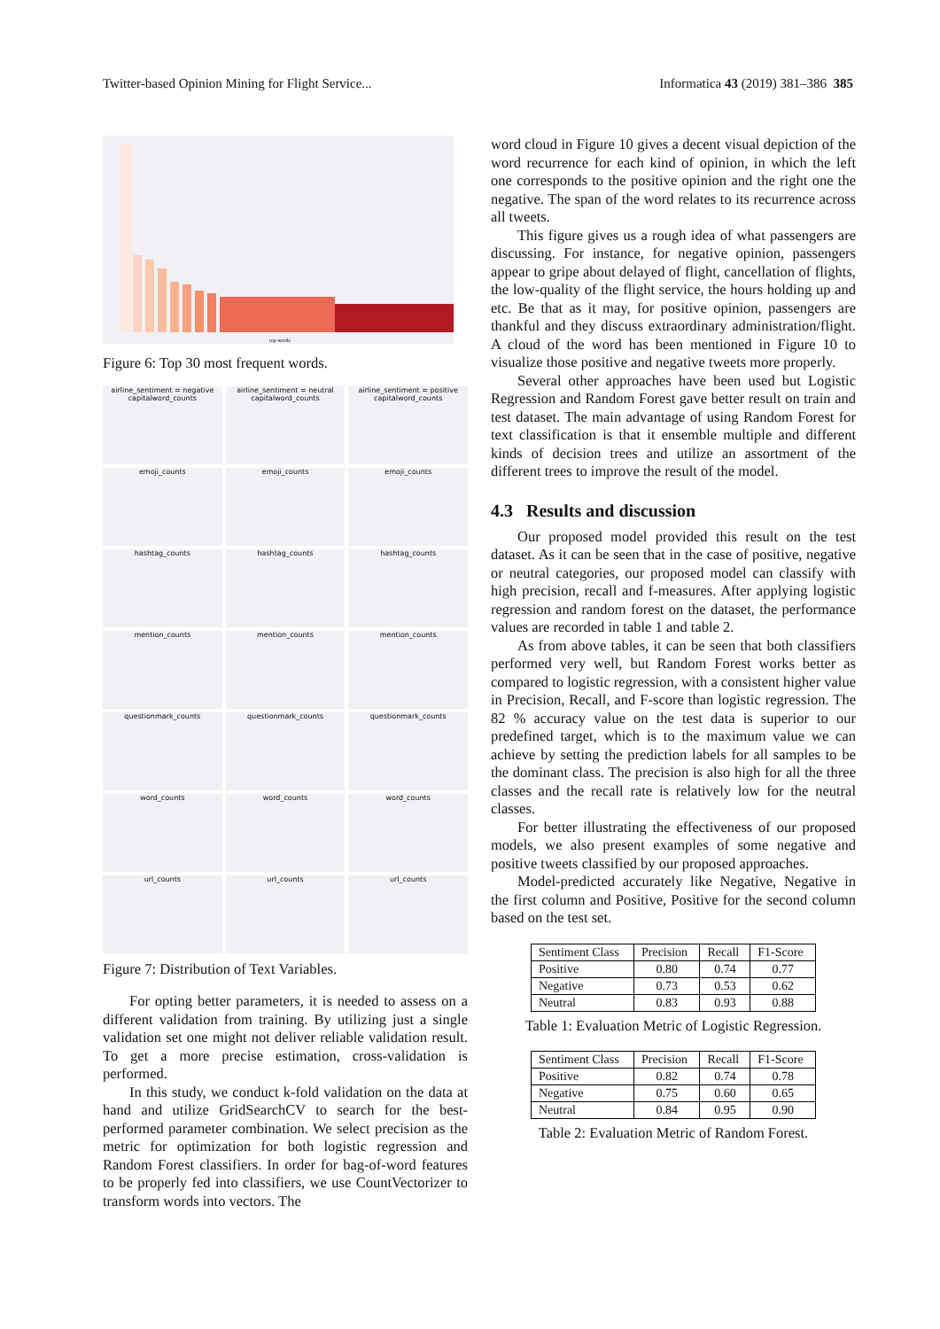Twitter-based Opinion Mining for Flight Service... Informatica 43 (2019) 381–386 385
top words
Figure 6: Top 30 most frequent words.
airline_sentiment = negative
capitalword_counts
airline_sentiment = neutral
capitalword_counts
airline_sentiment = positive
capitalword_counts
emoji_counts
emoji_counts
emoji_counts
hashtag_counts
hashtag_counts
hashtag_counts
mention_counts
mention_counts
mention_counts
questionmark_counts
questionmark_counts
questionmark_counts
word_counts
word_counts
word_counts
url_counts
url_counts
url_counts
Figure 7: Distribution of Text Variables.
For opting better parameters, it is needed to assess on a different validation from training. By utilizing just a single validation set one might not deliver reliable validation result. To get a more precise estimation, cross-validation is performed.
In this study, we conduct k-fold validation on the data at hand and utilize GridSearchCV to search for the best-performed parameter combination. We select precision as the metric for optimization for both logistic regression and Random Forest classifiers. In order for bag-of-word features to be properly fed into classifiers, we use CountVectorizer to transform words into vectors. The
word cloud in Figure 10 gives a decent visual depiction of the word recurrence for each kind of opinion, in which the left one corresponds to the positive opinion and the right one the negative. The span of the word relates to its recurrence across all tweets.
This figure gives us a rough idea of what passengers are discussing. For instance, for negative opinion, passengers appear to gripe about delayed of flight, cancellation of flights, the low-quality of the flight service, the hours holding up and etc. Be that as it may, for positive opinion, passengers are thankful and they discuss extraordinary administration/flight. A cloud of the word has been mentioned in Figure 10 to visualize those positive and negative tweets more properly.
Several other approaches have been used but Logistic Regression and Random Forest gave better result on train and test dataset. The main advantage of using Random Forest for text classification is that it ensemble multiple and different kinds of decision trees and utilize an assortment of the different trees to improve the result of the model.
4.3 Results and discussion
Our proposed model provided this result on the test dataset. As it can be seen that in the case of positive, negative or neutral categories, our proposed model can classify with high precision, recall and f-measures. After applying logistic regression and random forest on the dataset, the performance values are recorded in table 1 and table 2.
As from above tables, it can be seen that both classifiers performed very well, but Random Forest works better as compared to logistic regression, with a consistent higher value in Precision, Recall, and F-score than logistic regression. The 82 % accuracy value on the test data is superior to our predefined target, which is to the maximum value we can achieve by setting the prediction labels for all samples to be the dominant class. The precision is also high for all the three classes and the recall rate is relatively low for the neutral classes.
For better illustrating the effectiveness of our proposed models, we also present examples of some negative and positive tweets classified by our proposed approaches.
Model-predicted accurately like Negative, Negative in the first column and Positive, Positive for the second column based on the test set.
| Sentiment Class | Precision | Recall | F1-Score |
| --- | --- | --- | --- |
| Positive | 0.80 | 0.74 | 0.77 |
| Negative | 0.73 | 0.53 | 0.62 |
| Neutral | 0.83 | 0.93 | 0.88 |
Table 1: Evaluation Metric of Logistic Regression.
| Sentiment Class | Precision | Recall | F1-Score |
| --- | --- | --- | --- |
| Positive | 0.82 | 0.74 | 0.78 |
| Negative | 0.75 | 0.60 | 0.65 |
| Neutral | 0.84 | 0.95 | 0.90 |
Table 2: Evaluation Metric of Random Forest.